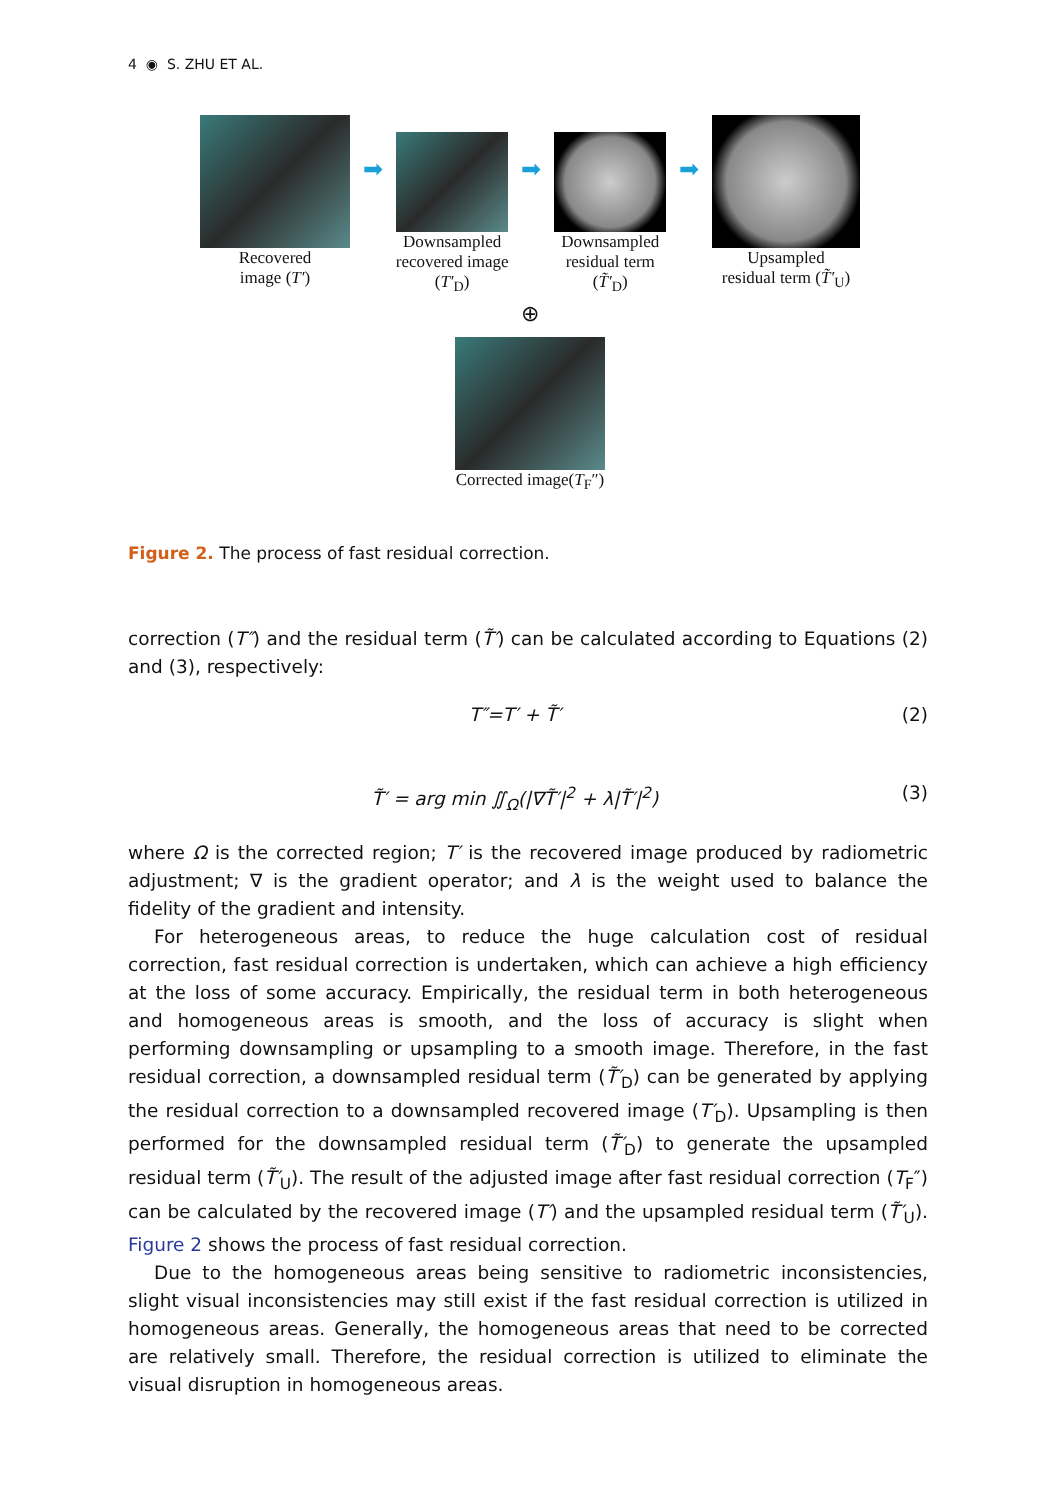4 ◉ S. ZHU ET AL.
Recovered
image (T′)
➡
Downsampled
recovered image
(T′<sub>D</sub>)
➡
Downsampled
residual term
(T̃′<sub>D</sub>)
➡
Upsampled
residual term (T̃′<sub>U</sub>)
⊕
Corrected image(T<sub>F</sub>″)
Figure 2. The process of fast residual correction.
correction (T″) and the residual term (T̃′) can be calculated according to Equations (2) and (3), respectively:
T″=T′ + T̃′ (2)
T̃′ = arg min ∬<sub>Ω</sub>(|∇T̃′|<sup>2</sup> + λ|T̃′|<sup>2</sup>) (3)
where Ω is the corrected region; T′ is the recovered image produced by radiometric adjustment; ∇ is the gradient operator; and λ is the weight used to balance the fidelity of the gradient and intensity.
For heterogeneous areas, to reduce the huge calculation cost of residual correction, fast residual correction is undertaken, which can achieve a high efficiency at the loss of some accuracy. Empirically, the residual term in both heterogeneous and homogeneous areas is smooth, and the loss of accuracy is slight when performing downsampling or upsampling to a smooth image. Therefore, in the fast residual correction, a downsampled residual term (T̃′<sub>D</sub>) can be generated by applying the residual correction to a downsampled recovered image (T′<sub>D</sub>). Upsampling is then performed for the down­sampled residual term (T̃′<sub>D</sub>) to generate the upsampled residual term (T̃′<sub>U</sub>). The result of the adjusted image after fast residual correction (T<sub>F</sub>″) can be calculated by the recovered image (T′) and the upsampled residual term (T̃′<sub>U</sub>). Figure 2 shows the process of fast residual correction.
Due to the homogeneous areas being sensitive to radiometric inconsistencies, slight visual inconsistencies may still exist if the fast residual correction is utilized in homo­geneous areas. Generally, the homogeneous areas that need to be corrected are relatively small. Therefore, the residual correction is utilized to eliminate the visual disruption in homogeneous areas.